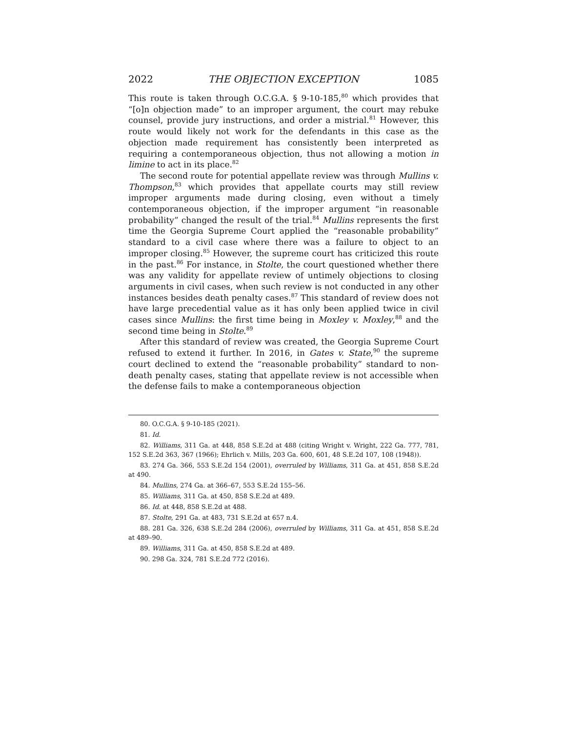2022 THE OBJECTION EXCEPTION 1085
This route is taken through O.C.G.A. § 9-10-185,<sup>80</sup> which provides that “[o]n objection made” to an improper argument, the court may rebuke counsel, provide jury instructions, and order a mistrial.<sup>81</sup> However, this route would likely not work for the defendants in this case as the objection made requirement has consistently been interpreted as requiring a contemporaneous objection, thus not allowing a motion in limine to act in its place.<sup>82</sup>
The second route for potential appellate review was through Mullins v. Thompson,<sup>83</sup> which provides that appellate courts may still review improper arguments made during closing, even without a timely contemporaneous objection, if the improper argument “in reasonable probability” changed the result of the trial.<sup>84</sup> Mullins represents the first time the Georgia Supreme Court applied the “reasonable probability” standard to a civil case where there was a failure to object to an improper closing.<sup>85</sup> However, the supreme court has criticized this route in the past.<sup>86</sup> For instance, in Stolte, the court questioned whether there was any validity for appellate review of untimely objections to closing arguments in civil cases, when such review is not conducted in any other instances besides death penalty cases.<sup>87</sup> This standard of review does not have large precedential value as it has only been applied twice in civil cases since Mullins: the first time being in Moxley v. Moxley,<sup>88</sup> and the second time being in Stolte.<sup>89</sup>
After this standard of review was created, the Georgia Supreme Court refused to extend it further. In 2016, in Gates v. State,<sup>90</sup> the supreme court declined to extend the “reasonable probability” standard to non-death penalty cases, stating that appellate review is not accessible when the defense fails to make a contemporaneous objection
80. O.C.G.A. § 9-10-185 (2021).
81. Id.
82. Williams, 311 Ga. at 448, 858 S.E.2d at 488 (citing Wright v. Wright, 222 Ga. 777, 781, 152 S.E.2d 363, 367 (1966); Ehrlich v. Mills, 203 Ga. 600, 601, 48 S.E.2d 107, 108 (1948)).
83. 274 Ga. 366, 553 S.E.2d 154 (2001), overruled by Williams, 311 Ga. at 451, 858 S.E.2d at 490.
84. Mullins, 274 Ga. at 366–67, 553 S.E.2d 155–56.
85. Williams, 311 Ga. at 450, 858 S.E.2d at 489.
86. Id. at 448, 858 S.E.2d at 488.
87. Stolte, 291 Ga. at 483, 731 S.E.2d at 657 n.4.
88. 281 Ga. 326, 638 S.E.2d 284 (2006), overruled by Williams, 311 Ga. at 451, 858 S.E.2d at 489–90.
89. Williams, 311 Ga. at 450, 858 S.E.2d at 489.
90. 298 Ga. 324, 781 S.E.2d 772 (2016).